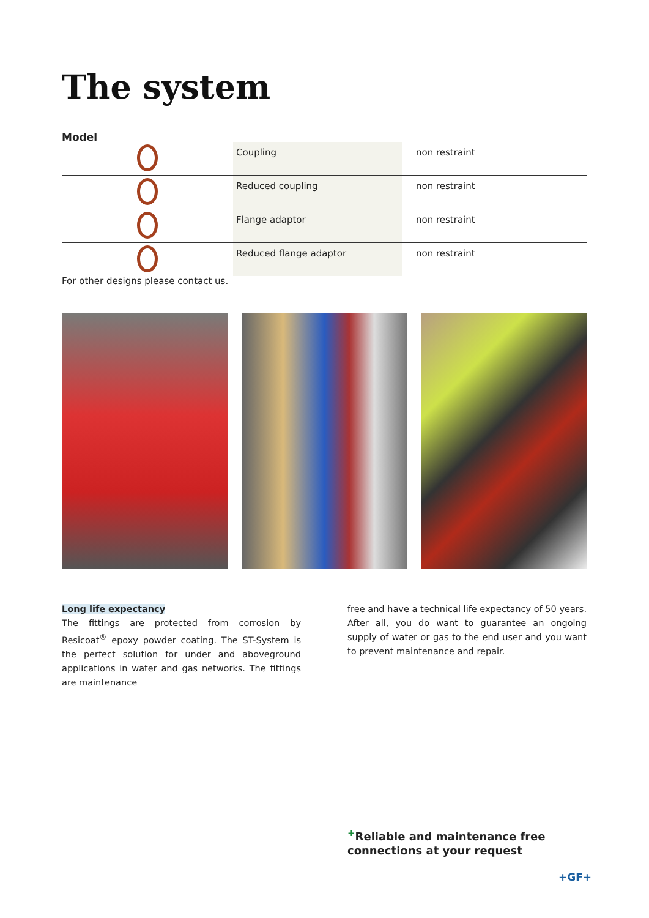The system
Model
| | Coupling | non restraint |
| | Reduced coupling | non restraint |
| | Flange adaptor | non restraint |
| | Reduced flange adaptor | non restraint |
For other designs please contact us.
Long life expectancy
The fittings are protected from corrosion by Resicoat<sup>®</sup> epoxy powder coating. The ST-System is the perfect solution for under and aboveground applications in water and gas networks. The fittings are maintenance
free and have a technical life expectancy of 50 years. After all, you do want to guarantee an ongoing supply of water or gas to the end user and you want to prevent maintenance and repair.
<sup>+</sup>Reliable and maintenance free
connections at your request
+GF+